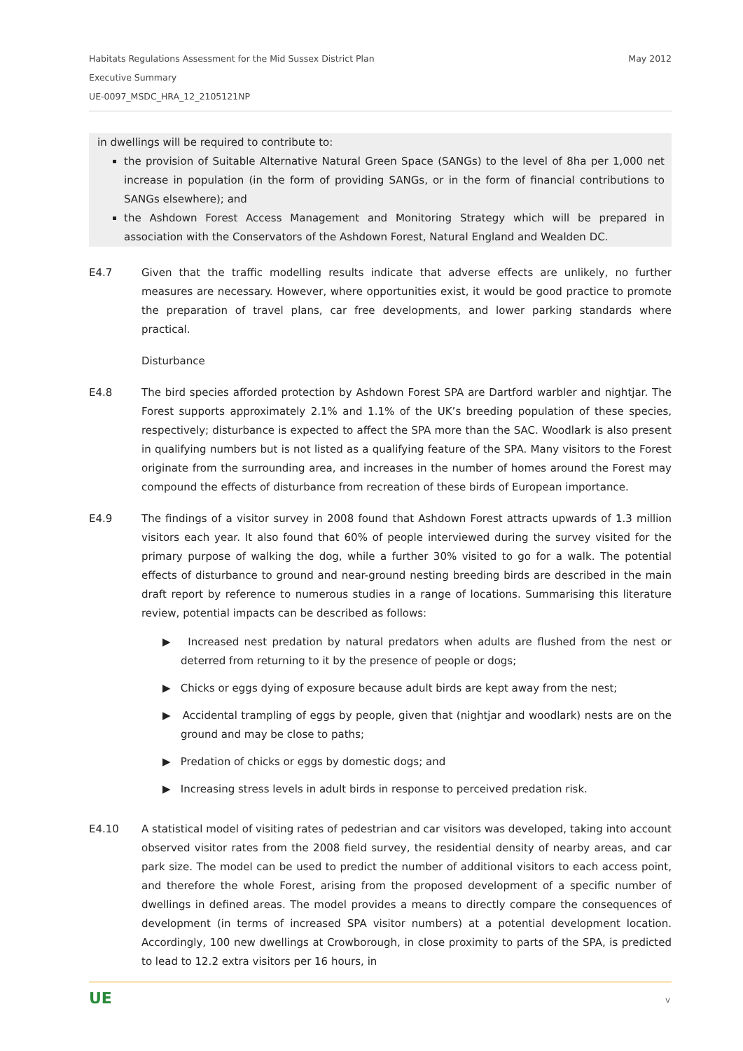May 2012 Habitats Regulations Assessment for the Mid Sussex District Plan
Executive Summary
UE-0097_MSDC_HRA_12_2105121NP
in dwellings will be required to contribute to:
the provision of Suitable Alternative Natural Green Space (SANGs) to the level of 8ha per 1,000 net increase in population (in the form of providing SANGs, or in the form of financial contributions to SANGs elsewhere); and
the Ashdown Forest Access Management and Monitoring Strategy which will be prepared in association with the Conservators of the Ashdown Forest, Natural England and Wealden DC.
E4.7 Given that the traffic modelling results indicate that adverse effects are unlikely, no further measures are necessary. However, where opportunities exist, it would be good practice to promote the preparation of travel plans, car free developments, and lower parking standards where practical.
Disturbance
E4.8 The bird species afforded protection by Ashdown Forest SPA are Dartford warbler and nightjar. The Forest supports approximately 2.1% and 1.1% of the UK’s breeding population of these species, respectively; disturbance is expected to affect the SPA more than the SAC. Woodlark is also present in qualifying numbers but is not listed as a qualifying feature of the SPA. Many visitors to the Forest originate from the surrounding area, and increases in the number of homes around the Forest may compound the effects of disturbance from recreation of these birds of European importance.
E4.9 The findings of a visitor survey in 2008 found that Ashdown Forest attracts upwards of 1.3 million visitors each year. It also found that 60% of people interviewed during the survey visited for the primary purpose of walking the dog, while a further 30% visited to go for a walk. The potential effects of disturbance to ground and near-ground nesting breeding birds are described in the main draft report by reference to numerous studies in a range of locations. Summarising this literature review, potential impacts can be described as follows:
▶ Increased nest predation by natural predators when adults are flushed from the nest or deterred from returning to it by the presence of people or dogs;
▶ Chicks or eggs dying of exposure because adult birds are kept away from the nest;
▶ Accidental trampling of eggs by people, given that (nightjar and woodlark) nests are on the ground and may be close to paths;
▶ Predation of chicks or eggs by domestic dogs; and
▶ Increasing stress levels in adult birds in response to perceived predation risk.
E4.10 A statistical model of visiting rates of pedestrian and car visitors was developed, taking into account observed visitor rates from the 2008 field survey, the residential density of nearby areas, and car park size. The model can be used to predict the number of additional visitors to each access point, and therefore the whole Forest, arising from the proposed development of a specific number of dwellings in defined areas. The model provides a means to directly compare the consequences of development (in terms of increased SPA visitor numbers) at a potential development location. Accordingly, 100 new dwellings at Crowborough, in close proximity to parts of the SPA, is predicted to lead to 12.2 extra visitors per 16 hours, in
UE v